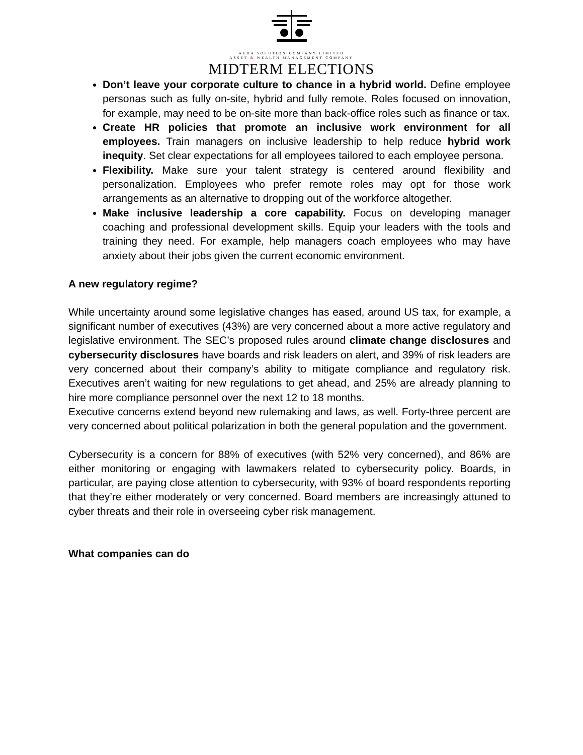AURA SOLUTION COMPANY LIMITED
ASSET & WEALTH MANAGEMENT COMPANY
MIDTERM ELECTIONS
Don’t leave your corporate culture to chance in a hybrid world. Define employee personas such as fully on-site, hybrid and fully remote. Roles focused on innovation, for example, may need to be on-site more than back-office roles such as finance or tax.
Create HR policies that promote an inclusive work environment for all employees. Train managers on inclusive leadership to help reduce hybrid work inequity. Set clear expectations for all employees tailored to each employee persona.
Flexibility. Make sure your talent strategy is centered around flexibility and personalization. Employees who prefer remote roles may opt for those work arrangements as an alternative to dropping out of the workforce altogether.
Make inclusive leadership a core capability. Focus on developing manager coaching and professional development skills. Equip your leaders with the tools and training they need. For example, help managers coach employees who may have anxiety about their jobs given the current economic environment.
A new regulatory regime?
While uncertainty around some legislative changes has eased, around US tax, for example, a significant number of executives (43%) are very concerned about a more active regulatory and legislative environment. The SEC’s proposed rules around climate change disclosures and cybersecurity disclosures have boards and risk leaders on alert, and 39% of risk leaders are very concerned about their company’s ability to mitigate compliance and regulatory risk. Executives aren’t waiting for new regulations to get ahead, and 25% are already planning to hire more compliance personnel over the next 12 to 18 months.
Executive concerns extend beyond new rulemaking and laws, as well. Forty-three percent are very concerned about political polarization in both the general population and the government.
Cybersecurity is a concern for 88% of executives (with 52% very concerned), and 86% are either monitoring or engaging with lawmakers related to cybersecurity policy. Boards, in particular, are paying close attention to cybersecurity, with 93% of board respondents reporting that they’re either moderately or very concerned. Board members are increasingly attuned to cyber threats and their role in overseeing cyber risk management.
What companies can do